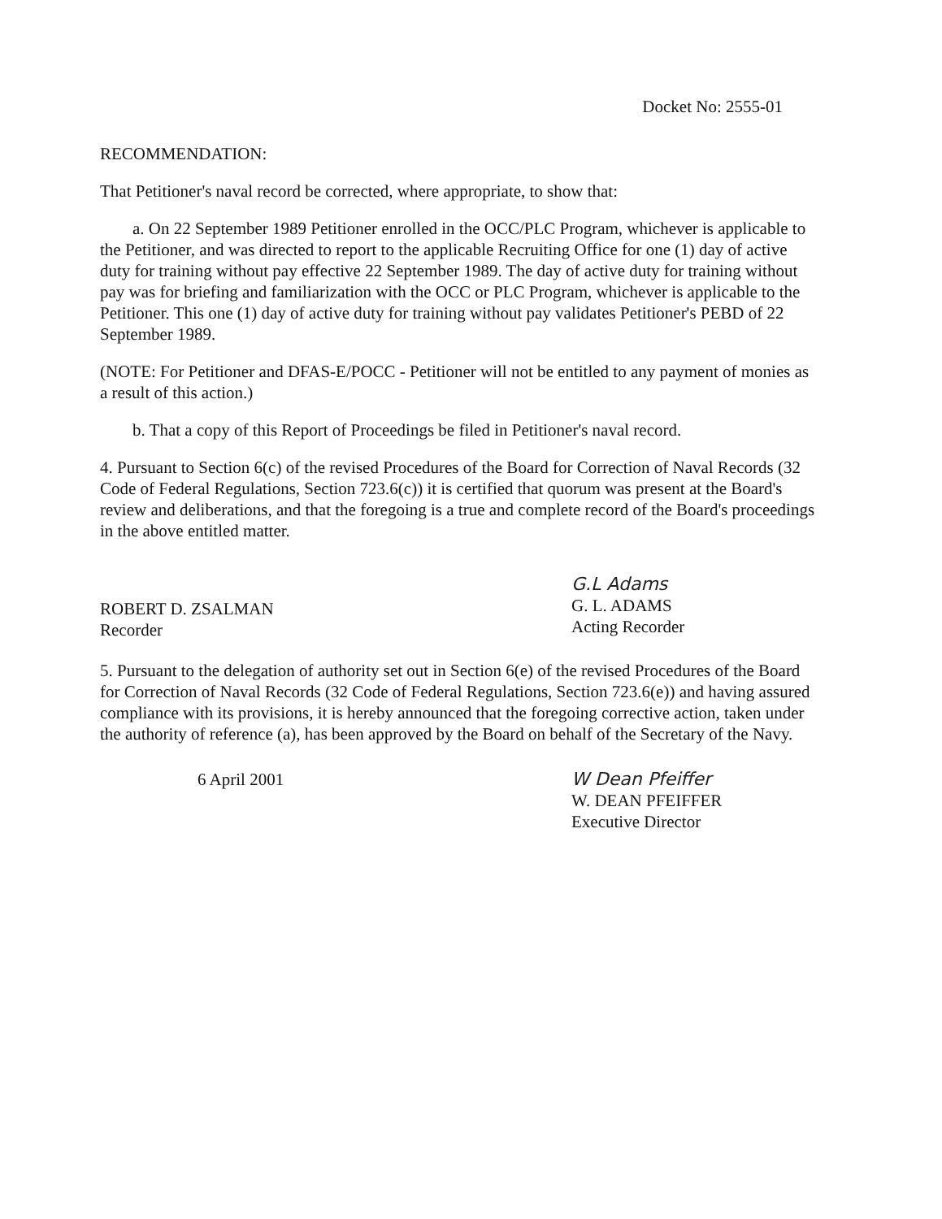Docket No: 2555-01
RECOMMENDATION:
That Petitioner's naval record be corrected, where appropriate, to show that:
a. On 22 September 1989 Petitioner enrolled in the OCC/PLC Program, whichever is applicable to the Petitioner, and was directed to report to the applicable Recruiting Office for one (1) day of active duty for training without pay effective 22 September 1989. The day of active duty for training without pay was for briefing and familiarization with the OCC or PLC Program, whichever is applicable to the Petitioner. This one (1) day of active duty for training without pay validates Petitioner's PEBD of 22 September 1989.
(NOTE: For Petitioner and DFAS-E/POCC - Petitioner will not be entitled to any payment of monies as a result of this action.)
b. That a copy of this Report of Proceedings be filed in Petitioner's naval record.
4. Pursuant to Section 6(c) of the revised Procedures of the Board for Correction of Naval Records (32 Code of Federal Regulations, Section 723.6(c)) it is certified that quorum was present at the Board's review and deliberations, and that the foregoing is a true and complete record of the Board's proceedings in the above entitled matter.
ROBERT D. ZSALMAN
Recorder
G.L Adams
G. L. ADAMS
Acting Recorder
5. Pursuant to the delegation of authority set out in Section 6(e) of the revised Procedures of the Board for Correction of Naval Records (32 Code of Federal Regulations, Section 723.6(e)) and having assured compliance with its provisions, it is hereby announced that the foregoing corrective action, taken under the authority of reference (a), has been approved by the Board on behalf of the Secretary of the Navy.
6 April 2001 W Dean Pfeiffer
W. DEAN PFEIFFER
Executive Director